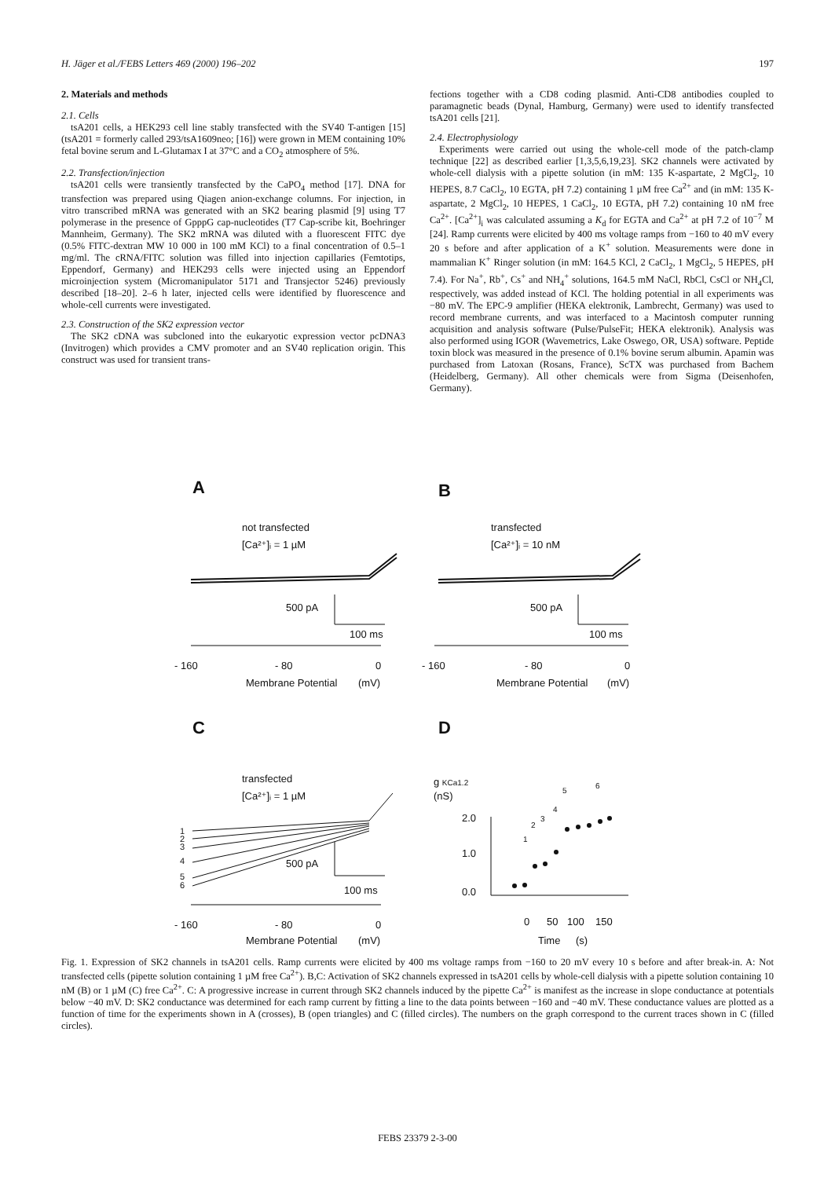H. Jäger et al./FEBS Letters 469 (2000) 196–202 197
2. Materials and methods
2.1. Cells
tsA201 cells, a HEK293 cell line stably transfected with the SV40 T-antigen [15] (tsA201 = formerly called 293/tsA1609neo; [16]) were grown in MEM containing 10% fetal bovine serum and L-Glutamax I at 37°C and a CO<sub>2</sub> atmosphere of 5%.
2.2. Transfection/injection
tsA201 cells were transiently transfected by the CaPO<sub>4</sub> method [17]. DNA for transfection was prepared using Qiagen anion-exchange columns. For injection, in vitro transcribed mRNA was generated with an SK2 bearing plasmid [9] using T7 polymerase in the presence of GpppG cap-nucleotides (T7 Cap-scribe kit, Boehringer Mannheim, Germany). The SK2 mRNA was diluted with a fluorescent FITC dye (0.5% FITC-dextran MW 10 000 in 100 mM KCl) to a final concentration of 0.5–1 mg/ml. The cRNA/FITC solution was filled into injection capillaries (Femtotips, Eppendorf, Germany) and HEK293 cells were injected using an Eppendorf microinjection system (Micromanipulator 5171 and Transjector 5246) previously described [18–20]. 2–6 h later, injected cells were identified by fluorescence and whole-cell currents were investigated.
2.3. Construction of the SK2 expression vector
The SK2 cDNA was subcloned into the eukaryotic expression vector pcDNA3 (Invitrogen) which provides a CMV promoter and an SV40 replication origin. This construct was used for transient trans-
fections together with a CD8 coding plasmid. Anti-CD8 antibodies coupled to paramagnetic beads (Dynal, Hamburg, Germany) were used to identify transfected tsA201 cells [21].
2.4. Electrophysiology
Experiments were carried out using the whole-cell mode of the patch-clamp technique [22] as described earlier [1,3,5,6,19,23]. SK2 channels were activated by whole-cell dialysis with a pipette solution (in mM: 135 K-aspartate, 2 MgCl<sub>2</sub>, 10 HEPES, 8.7 CaCl<sub>2</sub>, 10 EGTA, pH 7.2) containing 1 µM free Ca<sup>2+</sup> and (in mM: 135 K-aspartate, 2 MgCl<sub>2</sub>, 10 HEPES, 1 CaCl<sub>2</sub>, 10 EGTA, pH 7.2) containing 10 nM free Ca<sup>2+</sup>. [Ca<sup>2+</sup>]<sub>i</sub> was calculated assuming a K<sub>d</sub> for EGTA and Ca<sup>2+</sup> at pH 7.2 of 10<sup>−7</sup> M [24]. Ramp currents were elicited by 400 ms voltage ramps from −160 to 40 mV every 20 s before and after application of a K<sup>+</sup> solution. Measurements were done in mammalian K<sup>+</sup> Ringer solution (in mM: 164.5 KCl, 2 CaCl<sub>2</sub>, 1 MgCl<sub>2</sub>, 5 HEPES, pH 7.4). For Na<sup>+</sup>, Rb<sup>+</sup>, Cs<sup>+</sup> and NH<sub>4</sub><sup>+</sup> solutions, 164.5 mM NaCl, RbCl, CsCl or NH<sub>4</sub>Cl, respectively, was added instead of KCl. The holding potential in all experiments was −80 mV. The EPC-9 amplifier (HEKA elektronik, Lambrecht, Germany) was used to record membrane currents, and was interfaced to a Macintosh computer running acquisition and analysis software (Pulse/PulseFit; HEKA elektronik). Analysis was also performed using IGOR (Wavemetrics, Lake Oswego, OR, USA) software. Peptide toxin block was measured in the presence of 0.1% bovine serum albumin. Apamin was purchased from Latoxan (Rosans, France), ScTX was purchased from Bachem (Heidelberg, Germany). All other chemicals were from Sigma (Deisenhofen, Germany).
A
B
not transfected
[Ca²⁺]ᵢ = 1 µM
transfected
[Ca²⁺]ᵢ = 10 nM
500 pA
100 ms
500 pA
100 ms
- 160
- 80
0
Membrane Potential
(mV)
- 160
- 80
0
Membrane Potential
(mV)
C
D
transfected
[Ca²⁺]ᵢ = 1 µM
1
2
3
4
5
6
500 pA
100 ms
- 160
- 80
0
Membrane Potential
(mV)
g KCa1.2
(nS)
2.0
1.0
0.0
1
2
3
4
5
6
0
50
100
150
Time
(s)
Fig. 1. Expression of SK2 channels in tsA201 cells. Ramp currents were elicited by 400 ms voltage ramps from −160 to 20 mV every 10 s before and after break-in. A: Not transfected cells (pipette solution containing 1 µM free Ca<sup>2+</sup>). B,C: Activation of SK2 channels expressed in tsA201 cells by whole-cell dialysis with a pipette solution containing 10 nM (B) or 1 µM (C) free Ca<sup>2+</sup>. C: A progressive increase in current through SK2 channels induced by the pipette Ca<sup>2+</sup> is manifest as the increase in slope conductance at potentials below −40 mV. D: SK2 conductance was determined for each ramp current by fitting a line to the data points between −160 and −40 mV. These conductance values are plotted as a function of time for the experiments shown in A (crosses), B (open triangles) and C (filled circles). The numbers on the graph correspond to the current traces shown in C (filled circles).
FEBS 23379 2-3-00